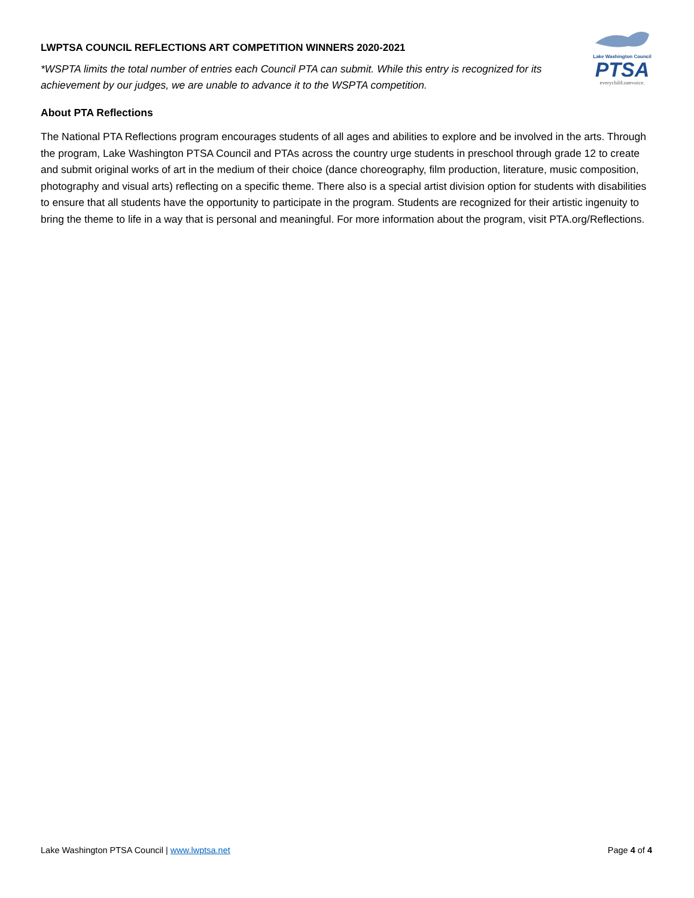LWPTSA COUNCIL REFLECTIONS ART COMPETITION WINNERS 2020-2021
*WSPTA limits the total number of entries each Council PTA can submit. While this entry is recognized for its achievement by our judges, we are unable to advance it to the WSPTA competition.
Lake Washington Council
PTSA
everychild.onevoice.
About PTA Reflections
The National PTA Reflections program encourages students of all ages and abilities to explore and be involved in the arts. Through the program, Lake Washington PTSA Council and PTAs across the country urge students in preschool through grade 12 to create and submit original works of art in the medium of their choice (dance choreography, film production, literature, music composition, photography and visual arts) reflecting on a specific theme. There also is a special artist division option for students with disabilities to ensure that all students have the opportunity to participate in the program. Students are recognized for their artistic ingenuity to bring the theme to life in a way that is personal and meaningful. For more information about the program, visit PTA.org/Reflections.
Lake Washington PTSA Council | www.lwptsa.net
Page 4 of 4